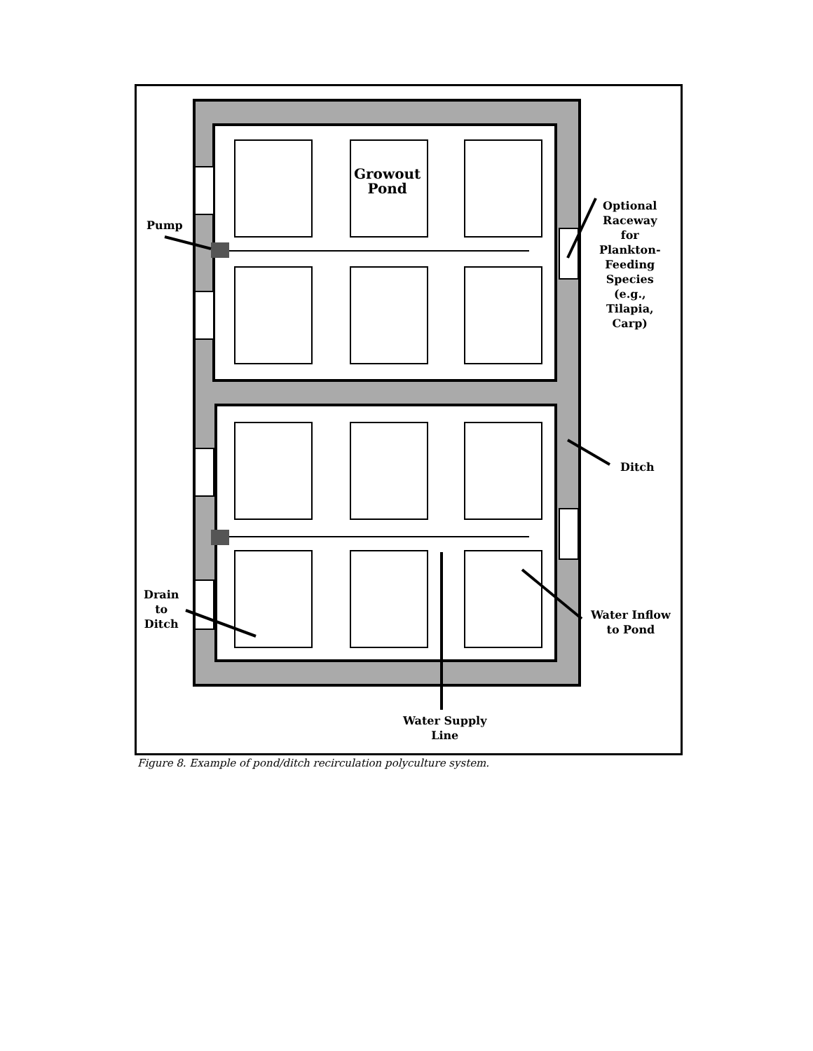Growout
Pond
Pump
Optional
Raceway
for
Plankton-
Feeding
Species
(e.g.,
Tilapia,
Carp)
Ditch
Drain
to
Ditch
Water Inflow
to Pond
Water Supply
Line
Figure 8. Example of pond/ditch recirculation polyculture system.